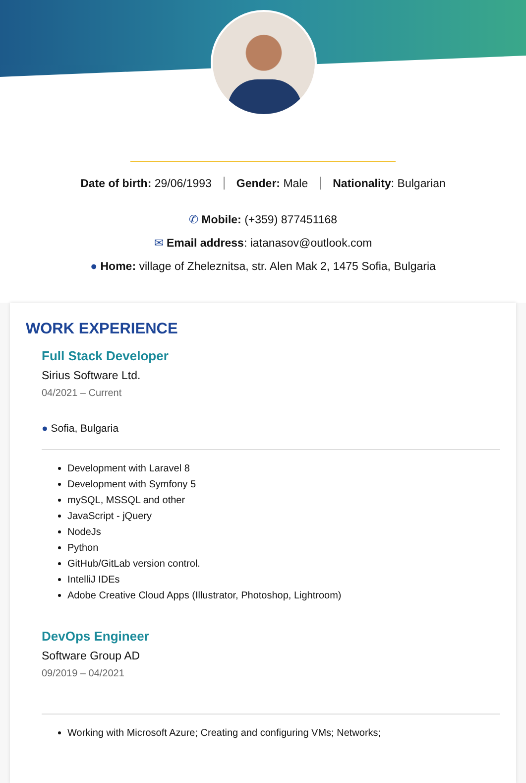Date of birth: 29/06/1993 Gender: Male Nationality: Bulgarian
✆ Mobile: (+359) 877451168
✉ Email address: iatanasov@outlook.com
● Home: village of Zheleznitsa, str. Alen Mak 2, 1475 Sofia, Bulgaria
WORK EXPERIENCE
Full Stack Developer
Sirius Software Ltd.
04/2021 – Current
● Sofia, Bulgaria
Development with Laravel 8
Development with Symfony 5
mySQL, MSSQL and other
JavaScript - jQuery
NodeJs
Python
GitHub/GitLab version control.
IntelliJ IDEs
Adobe Creative Cloud Apps (Illustrator, Photoshop, Lightroom)
DevOps Engineer
Software Group AD
09/2019 – 04/2021
Working with Microsoft Azure; Creating and configuring VMs; Networks;